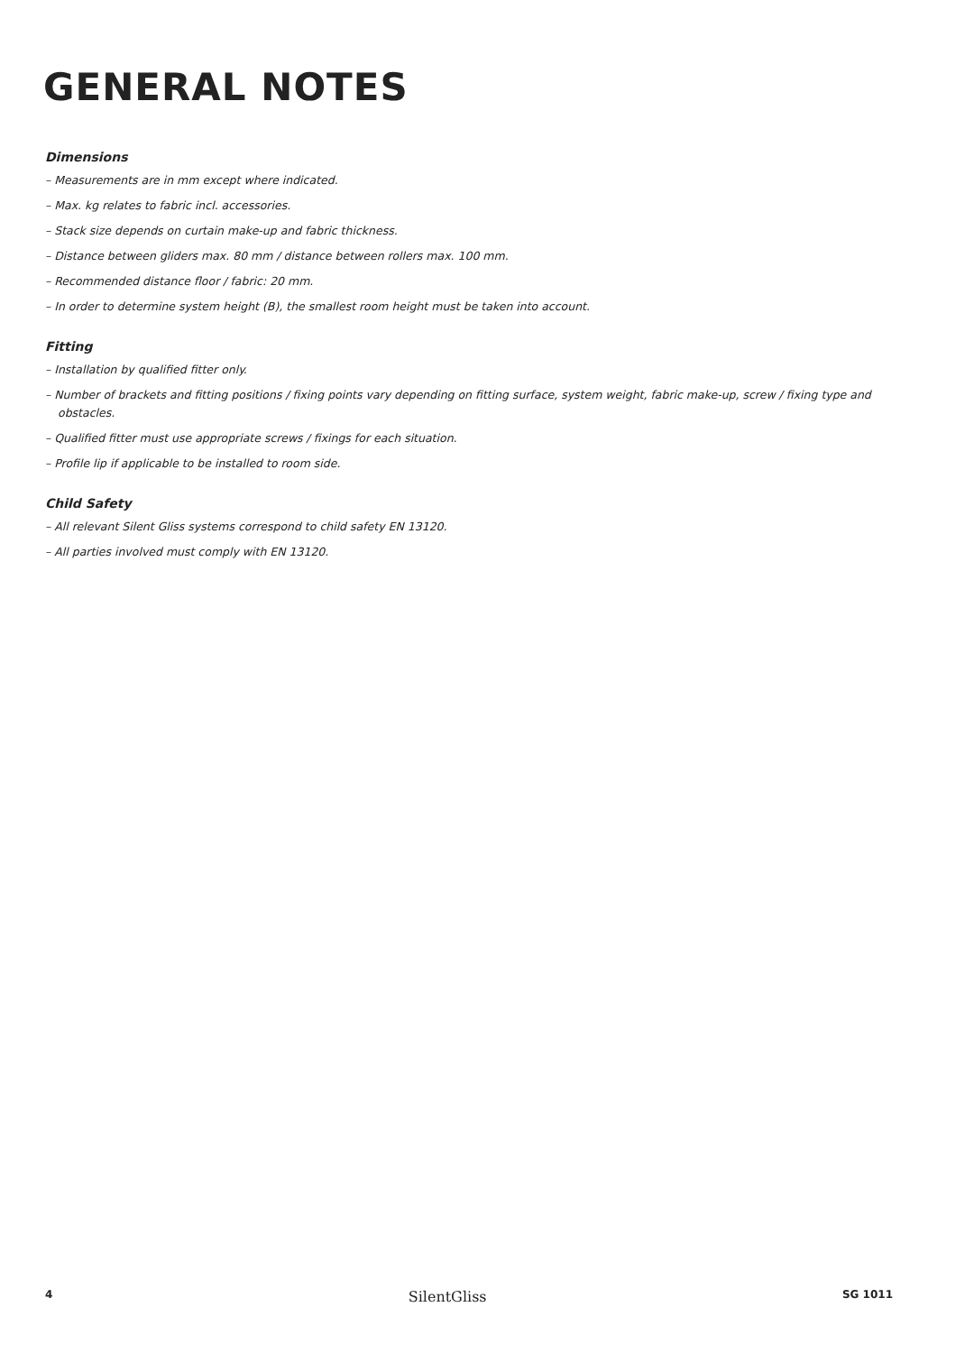GENERAL NOTES
Dimensions
– Measurements are in mm except where indicated.
– Max. kg relates to fabric incl. accessories.
– Stack size depends on curtain make-up and fabric thickness.
– Distance between gliders max. 80 mm / distance between rollers max. 100 mm.
– Recommended distance floor / fabric: 20 mm.
– In order to determine system height (B), the smallest room height must be taken into account.
Fitting
– Installation by qualified fitter only.
– Number of brackets and fitting positions / fixing points vary depending on fitting surface, system weight, fabric make-up, screw / fixing type and obstacles.
– Qualified fitter must use appropriate screws / fixings for each situation.
– Profile lip if applicable to be installed to room side.
Child Safety
– All relevant Silent Gliss systems correspond to child safety EN 13120.
– All parties involved must comply with EN 13120.
4 SilentGliss SG 1011